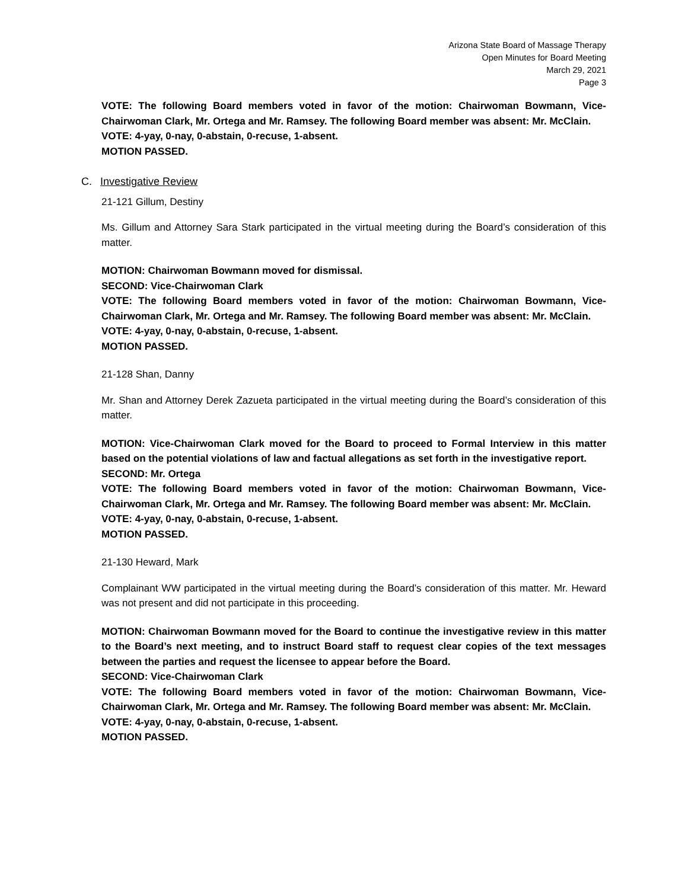Arizona State Board of Massage Therapy
Open Minutes for Board Meeting
March 29, 2021
Page 3
VOTE: The following Board members voted in favor of the motion: Chairwoman Bowmann, Vice-Chairwoman Clark, Mr. Ortega and Mr. Ramsey. The following Board member was absent: Mr. McClain.
VOTE: 4-yay, 0-nay, 0-abstain, 0-recuse, 1-absent.
MOTION PASSED.
C. Investigative Review
21-121 Gillum, Destiny
Ms. Gillum and Attorney Sara Stark participated in the virtual meeting during the Board’s consideration of this matter.
MOTION: Chairwoman Bowmann moved for dismissal.
SECOND: Vice-Chairwoman Clark
VOTE: The following Board members voted in favor of the motion: Chairwoman Bowmann, Vice-Chairwoman Clark, Mr. Ortega and Mr. Ramsey. The following Board member was absent: Mr. McClain.
VOTE: 4-yay, 0-nay, 0-abstain, 0-recuse, 1-absent.
MOTION PASSED.
21-128 Shan, Danny
Mr. Shan and Attorney Derek Zazueta participated in the virtual meeting during the Board’s consideration of this matter.
MOTION: Vice-Chairwoman Clark moved for the Board to proceed to Formal Interview in this matter based on the potential violations of law and factual allegations as set forth in the investigative report.
SECOND: Mr. Ortega
VOTE: The following Board members voted in favor of the motion: Chairwoman Bowmann, Vice-Chairwoman Clark, Mr. Ortega and Mr. Ramsey. The following Board member was absent: Mr. McClain.
VOTE: 4-yay, 0-nay, 0-abstain, 0-recuse, 1-absent.
MOTION PASSED.
21-130 Heward, Mark
Complainant WW participated in the virtual meeting during the Board’s consideration of this matter. Mr. Heward was not present and did not participate in this proceeding.
MOTION: Chairwoman Bowmann moved for the Board to continue the investigative review in this matter to the Board’s next meeting, and to instruct Board staff to request clear copies of the text messages between the parties and request the licensee to appear before the Board.
SECOND: Vice-Chairwoman Clark
VOTE: The following Board members voted in favor of the motion: Chairwoman Bowmann, Vice-Chairwoman Clark, Mr. Ortega and Mr. Ramsey. The following Board member was absent: Mr. McClain.
VOTE: 4-yay, 0-nay, 0-abstain, 0-recuse, 1-absent.
MOTION PASSED.